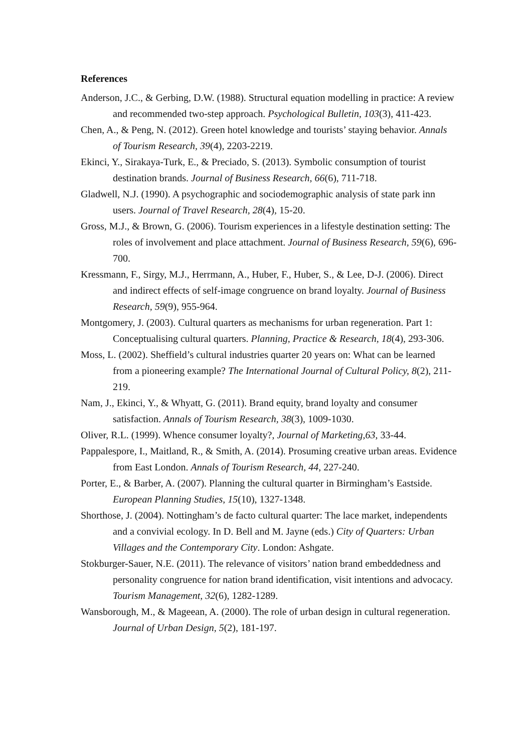References
Anderson, J.C., & Gerbing, D.W. (1988). Structural equation modelling in practice: A review and recommended two-step approach. Psychological Bulletin, 103(3), 411-423.
Chen, A., & Peng, N. (2012). Green hotel knowledge and tourists’ staying behavior. Annals of Tourism Research, 39(4), 2203-2219.
Ekinci, Y., Sirakaya-Turk, E., & Preciado, S. (2013). Symbolic consumption of tourist destination brands. Journal of Business Research, 66(6), 711-718.
Gladwell, N.J. (1990). A psychographic and sociodemographic analysis of state park inn users. Journal of Travel Research, 28(4), 15-20.
Gross, M.J., & Brown, G. (2006). Tourism experiences in a lifestyle destination setting: The roles of involvement and place attachment. Journal of Business Research, 59(6), 696-700.
Kressmann, F., Sirgy, M.J., Herrmann, A., Huber, F., Huber, S., & Lee, D-J. (2006). Direct and indirect effects of self-image congruence on brand loyalty. Journal of Business Research, 59(9), 955-964.
Montgomery, J. (2003). Cultural quarters as mechanisms for urban regeneration. Part 1: Conceptualising cultural quarters. Planning, Practice & Research, 18(4), 293-306.
Moss, L. (2002). Sheffield’s cultural industries quarter 20 years on: What can be learned from a pioneering example? The International Journal of Cultural Policy, 8(2), 211-219.
Nam, J., Ekinci, Y., & Whyatt, G. (2011). Brand equity, brand loyalty and consumer satisfaction. Annals of Tourism Research, 38(3), 1009-1030.
Oliver, R.L. (1999). Whence consumer loyalty?, Journal of Marketing,63, 33-44.
Pappalespore, I., Maitland, R., & Smith, A. (2014). Prosuming creative urban areas. Evidence from East London. Annals of Tourism Research, 44, 227-240.
Porter, E., & Barber, A. (2007). Planning the cultural quarter in Birmingham’s Eastside. European Planning Studies, 15(10), 1327-1348.
Shorthose, J. (2004). Nottingham’s de facto cultural quarter: The lace market, independents and a convivial ecology. In D. Bell and M. Jayne (eds.) City of Quarters: Urban Villages and the Contemporary City. London: Ashgate.
Stokburger-Sauer, N.E. (2011). The relevance of visitors’ nation brand embeddedness and personality congruence for nation brand identification, visit intentions and advocacy. Tourism Management, 32(6), 1282-1289.
Wansborough, M., & Mageean, A. (2000). The role of urban design in cultural regeneration. Journal of Urban Design, 5(2), 181-197.